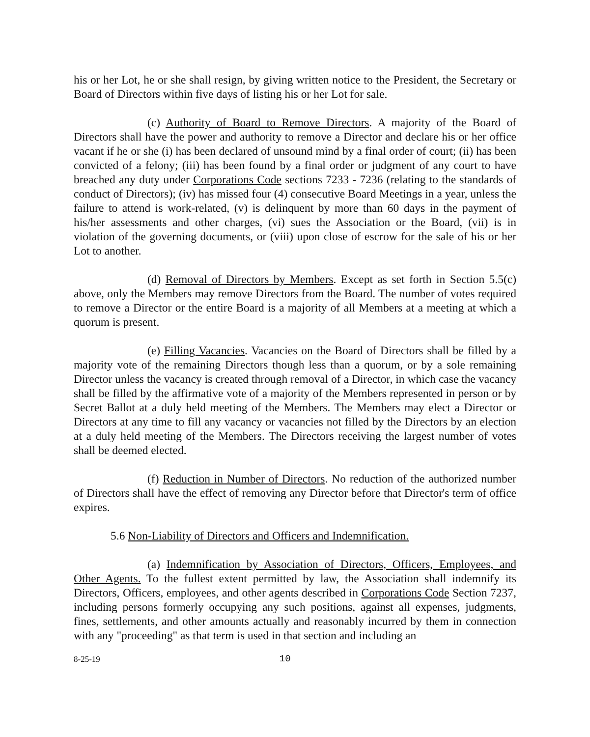his or her Lot, he or she shall resign, by giving written notice to the President, the Secretary or Board of Directors within five days of listing his or her Lot for sale.
(c) Authority of Board to Remove Directors. A majority of the Board of Directors shall have the power and authority to remove a Director and declare his or her office vacant if he or she (i) has been declared of unsound mind by a final order of court; (ii) has been convicted of a felony; (iii) has been found by a final order or judgment of any court to have breached any duty under Corporations Code sections 7233 - 7236 (relating to the standards of conduct of Directors); (iv) has missed four (4) consecutive Board Meetings in a year, unless the failure to attend is work-related, (v) is delinquent by more than 60 days in the payment of his/her assessments and other charges, (vi) sues the Association or the Board, (vii) is in violation of the governing documents, or (viii) upon close of escrow for the sale of his or her Lot to another.
(d) Removal of Directors by Members. Except as set forth in Section 5.5(c) above, only the Members may remove Directors from the Board. The number of votes required to remove a Director or the entire Board is a majority of all Members at a meeting at which a quorum is present.
(e) Filling Vacancies. Vacancies on the Board of Directors shall be filled by a majority vote of the remaining Directors though less than a quorum, or by a sole remaining Director unless the vacancy is created through removal of a Director, in which case the vacancy shall be filled by the affirmative vote of a majority of the Members represented in person or by Secret Ballot at a duly held meeting of the Members. The Members may elect a Director or Directors at any time to fill any vacancy or vacancies not filled by the Directors by an election at a duly held meeting of the Members. The Directors receiving the largest number of votes shall be deemed elected.
(f) Reduction in Number of Directors. No reduction of the authorized number of Directors shall have the effect of removing any Director before that Director's term of office expires.
5.6 Non-Liability of Directors and Officers and Indemnification.
(a) Indemnification by Association of Directors, Officers, Employees, and Other Agents. To the fullest extent permitted by law, the Association shall indemnify its Directors, Officers, employees, and other agents described in Corporations Code Section 7237, including persons formerly occupying any such positions, against all expenses, judgments, fines, settlements, and other amounts actually and reasonably incurred by them in connection with any "proceeding" as that term is used in that section and including an
8-25-19 10